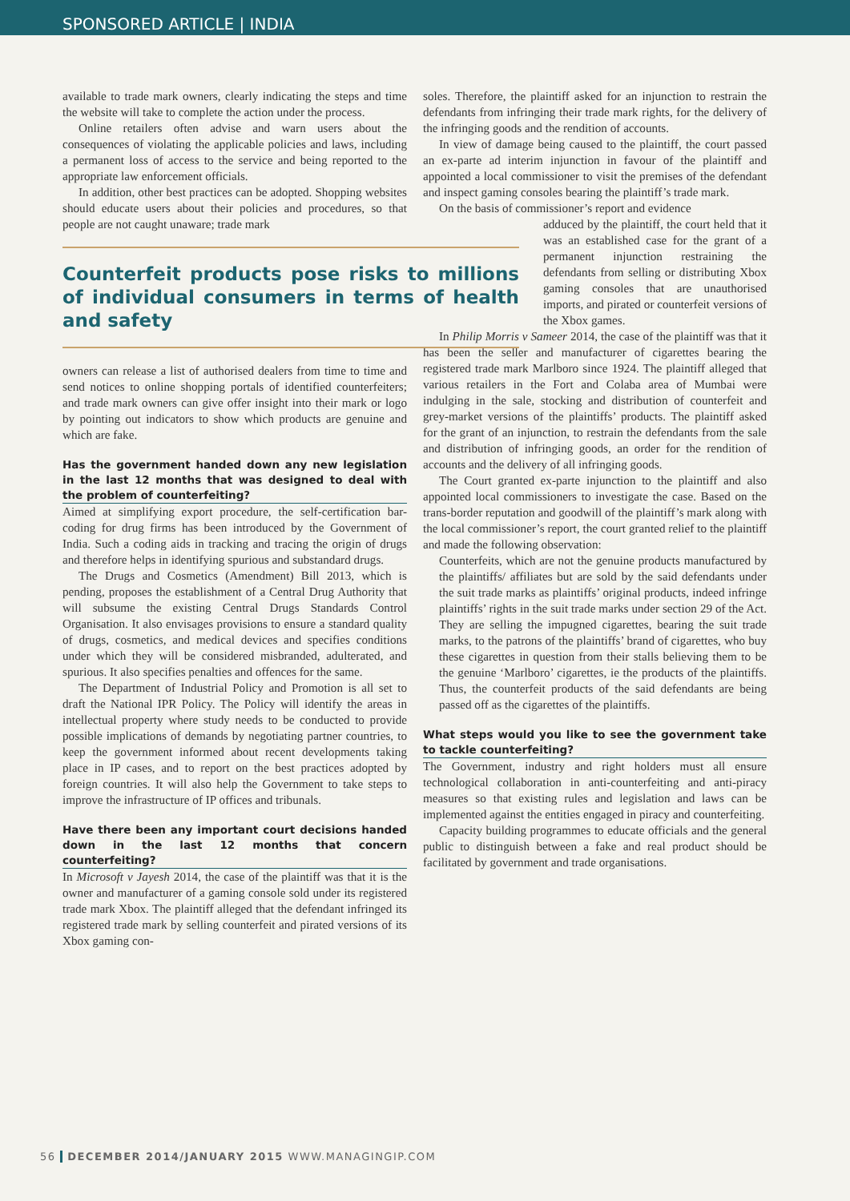SPONSORED ARTICLE | INDIA
available to trade mark owners, clearly indicating the steps and time the website will take to complete the action under the process.
Online retailers often advise and warn users about the consequences of violating the applicable policies and laws, including a permanent loss of access to the service and being reported to the appropriate law enforcement officials.
In addition, other best practices can be adopted. Shopping websites should educate users about their policies and procedures, so that people are not caught unaware; trade mark
Counterfeit products pose risks to millions of individual consumers in terms of health and safety
owners can release a list of authorised dealers from time to time and send notices to online shopping portals of identified counterfeiters; and trade mark owners can give offer insight into their mark or logo by pointing out indicators to show which products are genuine and which are fake.
Has the government handed down any new legislation in the last 12 months that was designed to deal with the problem of counterfeiting?
Aimed at simplifying export procedure, the self-certification bar-coding for drug firms has been introduced by the Government of India. Such a coding aids in tracking and tracing the origin of drugs and therefore helps in identifying spurious and substandard drugs.
The Drugs and Cosmetics (Amendment) Bill 2013, which is pending, proposes the establishment of a Central Drug Authority that will subsume the existing Central Drugs Standards Control Organisation. It also envisages provisions to ensure a standard quality of drugs, cosmetics, and medical devices and specifies conditions under which they will be considered misbranded, adulterated, and spurious. It also specifies penalties and offences for the same.
The Department of Industrial Policy and Promotion is all set to draft the National IPR Policy. The Policy will identify the areas in intellectual property where study needs to be conducted to provide possible implications of demands by negotiating partner countries, to keep the government informed about recent developments taking place in IP cases, and to report on the best practices adopted by foreign countries. It will also help the Government to take steps to improve the infrastructure of IP offices and tribunals.
Have there been any important court decisions handed down in the last 12 months that concern counterfeiting?
In Microsoft v Jayesh 2014, the case of the plaintiff was that it is the owner and manufacturer of a gaming console sold under its registered trade mark Xbox. The plaintiff alleged that the defendant infringed its registered trade mark by selling counterfeit and pirated versions of its Xbox gaming con-
soles. Therefore, the plaintiff asked for an injunction to restrain the defendants from infringing their trade mark rights, for the delivery of the infringing goods and the rendition of accounts.
In view of damage being caused to the plaintiff, the court passed an ex-parte ad interim injunction in favour of the plaintiff and appointed a local commissioner to visit the premises of the defendant and inspect gaming consoles bearing the plaintiff’s trade mark.
On the basis of commissioner’s report and evidence
adduced by the plaintiff, the court held that it was an established case for the grant of a permanent injunction restraining the defendants from selling or distributing Xbox gaming consoles that are unauthorised imports, and pirated or counterfeit versions of the Xbox games.
In Philip Morris v Sameer 2014, the case of the plaintiff was that it has been the seller and manufacturer of cigarettes bearing the registered trade mark Marlboro since 1924. The plaintiff alleged that various retailers in the Fort and Colaba area of Mumbai were indulging in the sale, stocking and distribution of counterfeit and grey-market versions of the plaintiffs’ products. The plaintiff asked for the grant of an injunction, to restrain the defendants from the sale and distribution of infringing goods, an order for the rendition of accounts and the delivery of all infringing goods.
The Court granted ex-parte injunction to the plaintiff and also appointed local commissioners to investigate the case. Based on the trans-border reputation and goodwill of the plaintiff’s mark along with the local commissioner’s report, the court granted relief to the plaintiff and made the following observation:
Counterfeits, which are not the genuine products manufactured by the plaintiffs/ affiliates but are sold by the said defendants under the suit trade marks as plaintiffs’ original products, indeed infringe plaintiffs’ rights in the suit trade marks under section 29 of the Act. They are selling the impugned cigarettes, bearing the suit trade marks, to the patrons of the plaintiffs’ brand of cigarettes, who buy these cigarettes in question from their stalls believing them to be the genuine ‘Marlboro’ cigarettes, ie the products of the plaintiffs. Thus, the counterfeit products of the said defendants are being passed off as the cigarettes of the plaintiffs.
What steps would you like to see the government take to tackle counterfeiting?
The Government, industry and right holders must all ensure technological collaboration in anti-counterfeiting and anti-piracy measures so that existing rules and legislation and laws can be implemented against the entities engaged in piracy and counterfeiting.
Capacity building programmes to educate officials and the general public to distinguish between a fake and real product should be facilitated by government and trade organisations.
56 DECEMBER 2014/JANUARY 2015 WWW.MANAGINGIP.COM